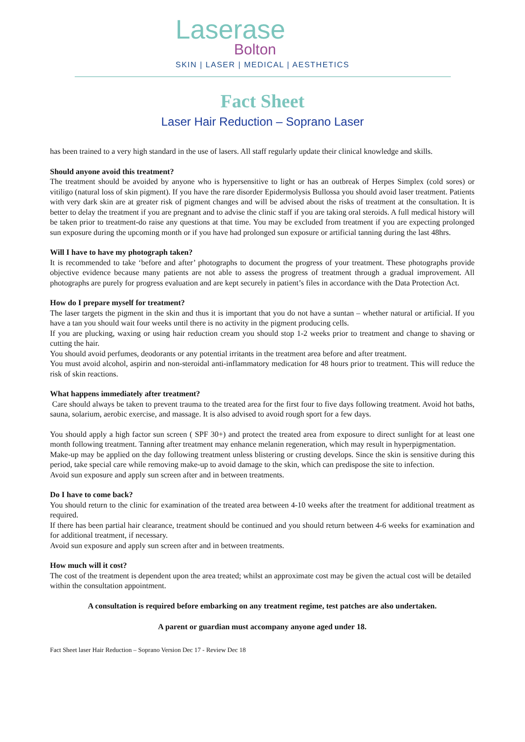Laserase
Bolton
SKIN | LASER | MEDICAL | AESTHETICS
Fact Sheet
Laser Hair Reduction – Soprano Laser
has been trained to a very high standard in the use of lasers. All staff regularly update their clinical knowledge and skills.
Should anyone avoid this treatment?
The treatment should be avoided by anyone who is hypersensitive to light or has an outbreak of Herpes Simplex (cold sores) or vitiligo (natural loss of skin pigment). If you have the rare disorder Epidermolysis Bullossa you should avoid laser treatment. Patients with very dark skin are at greater risk of pigment changes and will be advised about the risks of treatment at the consultation. It is better to delay the treatment if you are pregnant and to advise the clinic staff if you are taking oral steroids. A full medical history will be taken prior to treatment-do raise any questions at that time. You may be excluded from treatment if you are expecting prolonged sun exposure during the upcoming month or if you have had prolonged sun exposure or artificial tanning during the last 48hrs.
Will I have to have my photograph taken?
It is recommended to take ‘before and after’ photographs to document the progress of your treatment. These photographs provide objective evidence because many patients are not able to assess the progress of treatment through a gradual improvement. All photographs are purely for progress evaluation and are kept securely in patient’s files in accordance with the Data Protection Act.
How do I prepare myself for treatment?
The laser targets the pigment in the skin and thus it is important that you do not have a suntan – whether natural or artificial. If you have a tan you should wait four weeks until there is no activity in the pigment producing cells.
If you are plucking, waxing or using hair reduction cream you should stop 1-2 weeks prior to treatment and change to shaving or cutting the hair.
You should avoid perfumes, deodorants or any potential irritants in the treatment area before and after treatment.
You must avoid alcohol, aspirin and non-steroidal anti-inflammatory medication for 48 hours prior to treatment. This will reduce the risk of skin reactions.
What happens immediately after treatment?
Care should always be taken to prevent trauma to the treated area for the first four to five days following treatment. Avoid hot baths, sauna, solarium, aerobic exercise, and massage. It is also advised to avoid rough sport for a few days.
You should apply a high factor sun screen ( SPF 30+) and protect the treated area from exposure to direct sunlight for at least one month following treatment. Tanning after treatment may enhance melanin regeneration, which may result in hyperpigmentation.
Make-up may be applied on the day following treatment unless blistering or crusting develops. Since the skin is sensitive during this period, take special care while removing make-up to avoid damage to the skin, which can predispose the site to infection.
Avoid sun exposure and apply sun screen after and in between treatments.
Do I have to come back?
You should return to the clinic for examination of the treated area between 4-10 weeks after the treatment for additional treatment as required.
If there has been partial hair clearance, treatment should be continued and you should return between 4-6 weeks for examination and for additional treatment, if necessary.
Avoid sun exposure and apply sun screen after and in between treatments.
How much will it cost?
The cost of the treatment is dependent upon the area treated; whilst an approximate cost may be given the actual cost will be detailed within the consultation appointment.
A consultation is required before embarking on any treatment regime, test patches are also undertaken.
A parent or guardian must accompany anyone aged under 18.
Fact Sheet laser Hair Reduction – Soprano Version Dec 17 - Review Dec 18